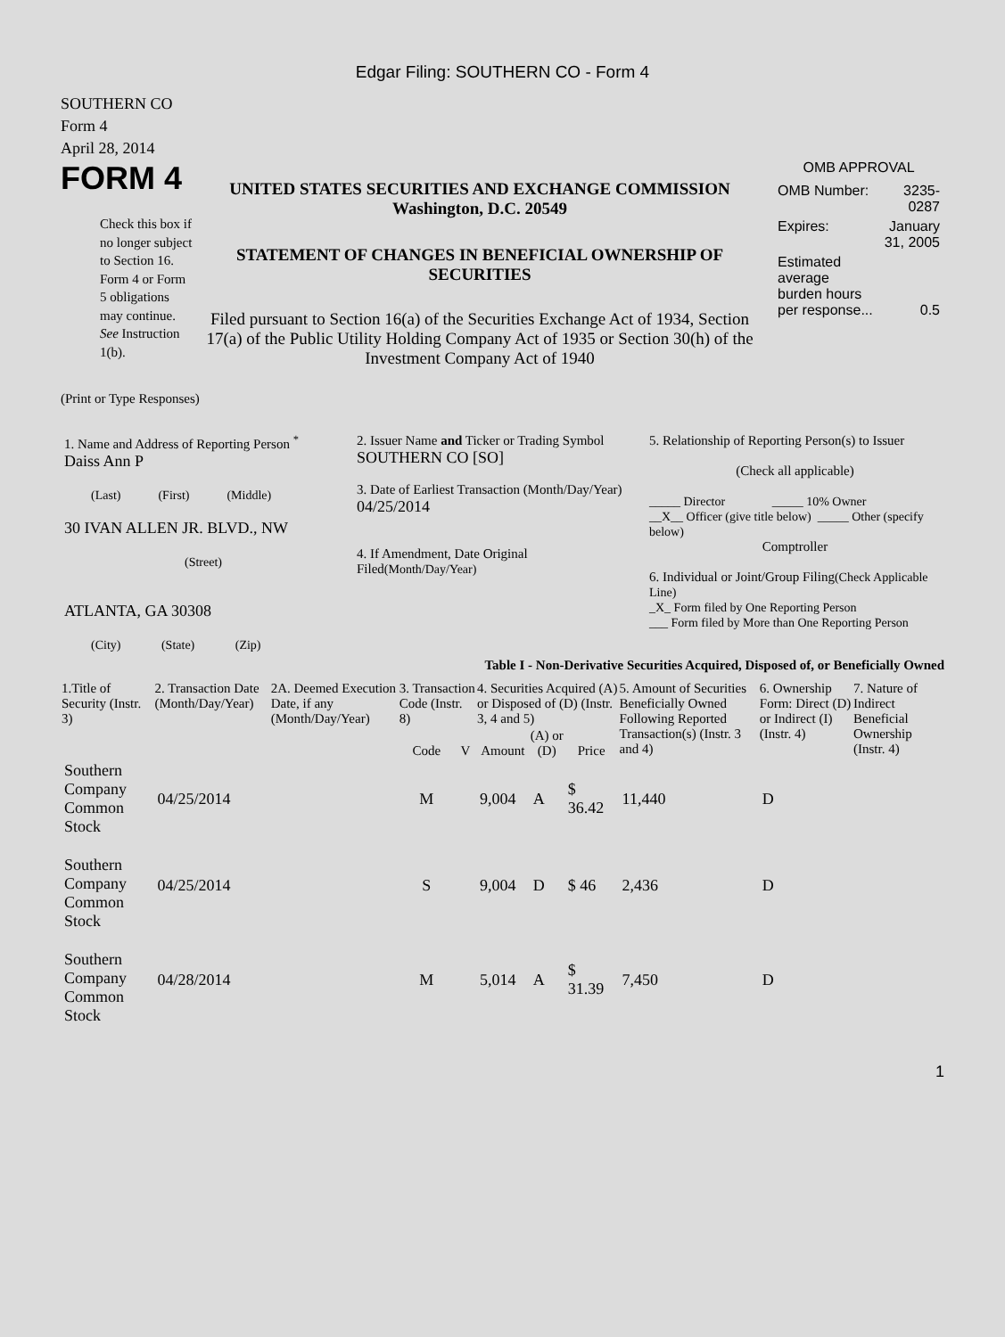Edgar Filing: SOUTHERN CO - Form 4
SOUTHERN CO
Form 4
April 28, 2014
FORM 4
Check this box if no longer subject to Section 16. Form 4 or Form 5 obligations may continue. See Instruction 1(b).
UNITED STATES SECURITIES AND EXCHANGE COMMISSION
Washington, D.C. 20549
STATEMENT OF CHANGES IN BENEFICIAL OWNERSHIP OF SECURITIES
Filed pursuant to Section 16(a) of the Securities Exchange Act of 1934, Section 17(a) of the Public Utility Holding Company Act of 1935 or Section 30(h) of the Investment Company Act of 1940
OMB APPROVAL
| OMB Number: | 3235-0287 |
| Expires: | January 31, 2005 |
| Estimated average burden hours per response... | 0.5 |
(Print or Type Responses)
| 1. Name and Address of Reporting Person <sup>*</sup> Daiss Ann P (Last) (First) (Middle) 30 IVAN ALLEN JR. BLVD., NW (Street) ATLANTA, GA 30308 (City) (State) (Zip) | 2. Issuer Name and Ticker or Trading Symbol SOUTHERN CO [SO] 3. Date of Earliest Transaction (Month/Day/Year) 04/25/2014 4. If Amendment, Date Original Filed (Month/Day/Year) | 5. Relationship of Reporting Person(s) to Issuer (Check all applicable) _____ Director _____ 10% Owner __X__ Officer (give title below) _____ Other (specify below) Comptroller 6. Individual or Joint/Group Filing (Check Applicable Line) _X_ Form filed by One Reporting Person ___ Form filed by More than One Reporting Person |
Table I - Non-Derivative Securities Acquired, Disposed of, or Beneficially Owned
| 1.Title of Security (Instr. 3) | 2. Transaction Date (Month/Day/Year) | 2A. Deemed Execution Date, if any (Month/Day/Year) | 3. Transaction Code (Instr. 8) | | 4. Securities Acquired (A) or Disposed of (D) (Instr. 3, 4 and 5) | | | 5. Amount of Securities Beneficially Owned Following Reported Transaction(s) (Instr. 3 and 4) | 6. Ownership Form: Direct (D) or Indirect (I) (Instr. 4) | 7. Nature of Indirect Beneficial Ownership (Instr. 4) |
| --- | --- | --- | --- | --- | --- | --- | --- | --- | --- | --- |
| | | | Code | V | Amount | (A) or (D) | Price | | | |
| Southern Company Common Stock | 04/25/2014 | | M | | 9,004 | A | $ 36.42 | 11,440 | D | |
| Southern Company Common Stock | 04/25/2014 | | S | | 9,004 | D | $ 46 | 2,436 | D | |
| Southern Company Common Stock | 04/28/2014 | | M | | 5,014 | A | $ 31.39 | 7,450 | D | |
1